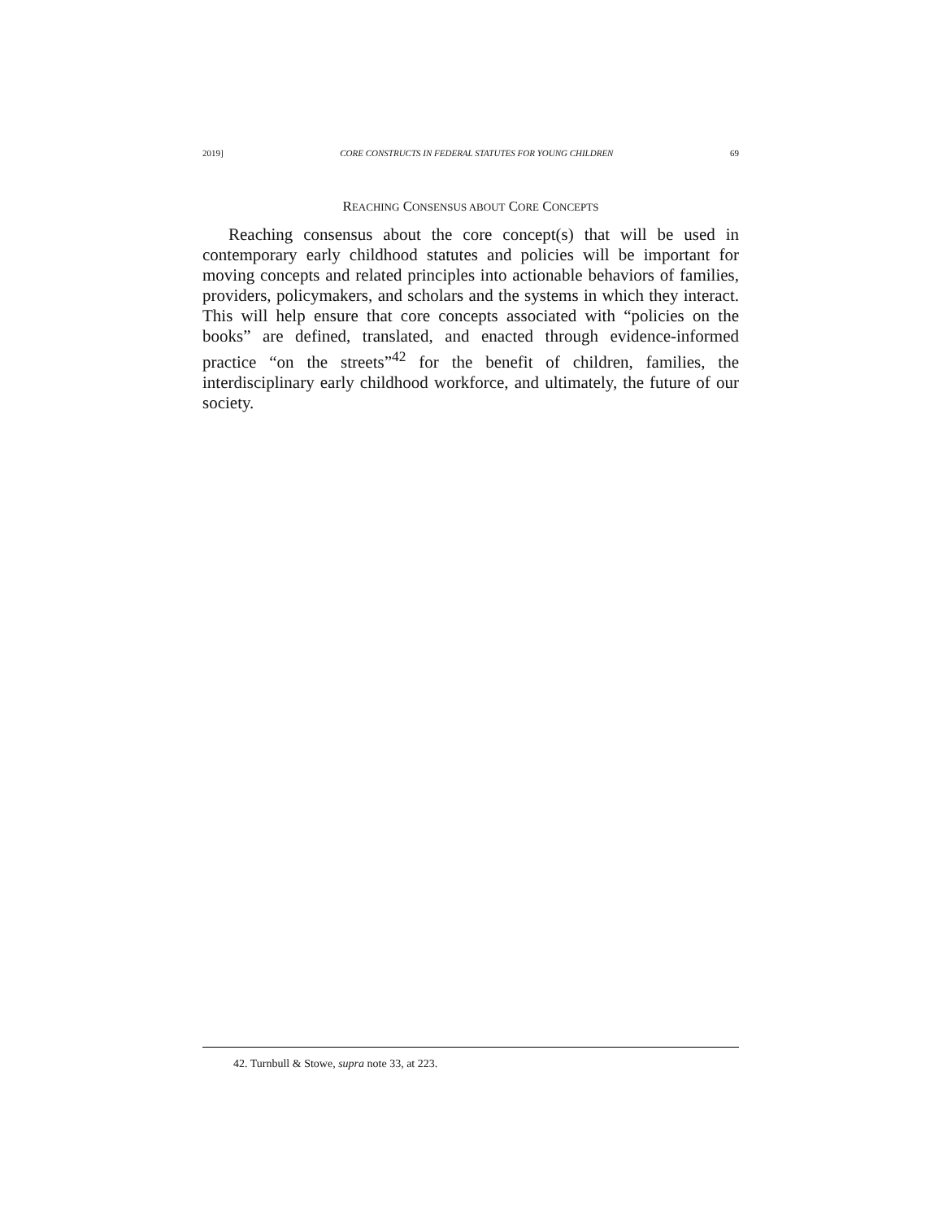2019] CORE CONSTRUCTS IN FEDERAL STATUTES FOR YOUNG CHILDREN 69
REACHING CONSENSUS ABOUT CORE CONCEPTS
Reaching consensus about the core concept(s) that will be used in contemporary early childhood statutes and policies will be important for moving concepts and related principles into actionable behaviors of families, providers, policymakers, and scholars and the systems in which they interact. This will help ensure that core concepts associated with “policies on the books” are defined, translated, and enacted through evidence-informed practice “on the streets”<sup>42</sup> for the benefit of children, families, the interdisciplinary early childhood workforce, and ultimately, the future of our society.
42. Turnbull & Stowe, supra note 33, at 223.